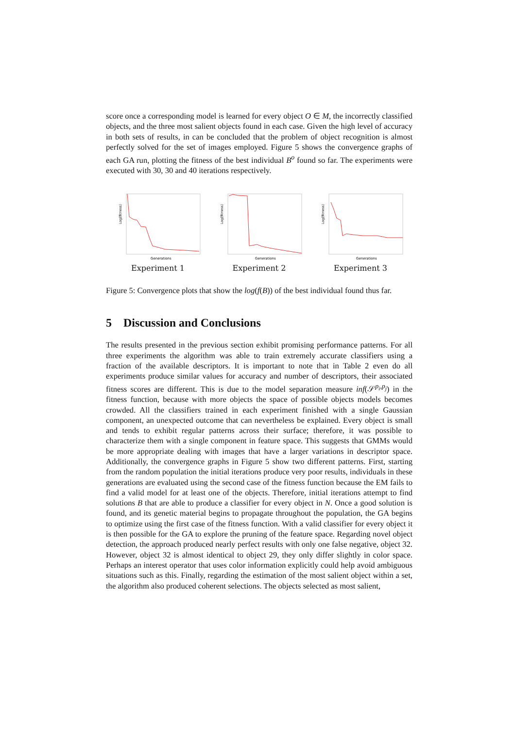score once a corresponding model is learned for every object O ∈ M, the incorrectly classified objects, and the three most salient objects found in each case. Given the high level of accuracy in both sets of results, in can be concluded that the problem of object recognition is almost perfectly solved for the set of images employed. Figure 5 shows the convergence graphs of each GA run, plotting the fitness of the best individual B<sup>o</sup> found so far. The experiments were executed with 30, 30 and 40 iterations respectively.
Log(fitness)
Generations
Experiment 1
Log(fitness)
Generations
Experiment 2
Log(fitness)
Generations
Experiment 3
Figure 5: Convergence plots that show the log(f(B)) of the best individual found thus far.
5 Discussion and Conclusions
The results presented in the previous section exhibit promising performance patterns. For all three experiments the algorithm was able to train extremely accurate classifiers using a fraction of the available descriptors. It is important to note that in Table 2 even do all experiments produce similar values for accuracy and number of descriptors, their associated fitness scores are different. This is due to the model separation measure inf(𝒮<sup>p<sub>i</sub>,p<sub>j</sub></sup>) in the fitness function, because with more objects the space of possible objects models becomes crowded. All the classifiers trained in each experiment finished with a single Gaussian component, an unexpected outcome that can nevertheless be explained. Every object is small and tends to exhibit regular patterns across their surface; therefore, it was possible to characterize them with a single component in feature space. This suggests that GMMs would be more appropriate dealing with images that have a larger variations in descriptor space. Additionally, the convergence graphs in Figure 5 show two different patterns. First, starting from the random population the initial iterations produce very poor results, individuals in these generations are evaluated using the second case of the fitness function because the EM fails to find a valid model for at least one of the objects. Therefore, initial iterations attempt to find solutions B that are able to produce a classifier for every object in N. Once a good solution is found, and its genetic material begins to propagate throughout the population, the GA begins to optimize using the first case of the fitness function. With a valid classifier for every object it is then possible for the GA to explore the pruning of the feature space. Regarding novel object detection, the approach produced nearly perfect results with only one false negative, object 32. However, object 32 is almost identical to object 29, they only differ slightly in color space. Perhaps an interest operator that uses color information explicitly could help avoid ambiguous situations such as this. Finally, regarding the estimation of the most salient object within a set, the algorithm also produced coherent selections. The objects selected as most salient,